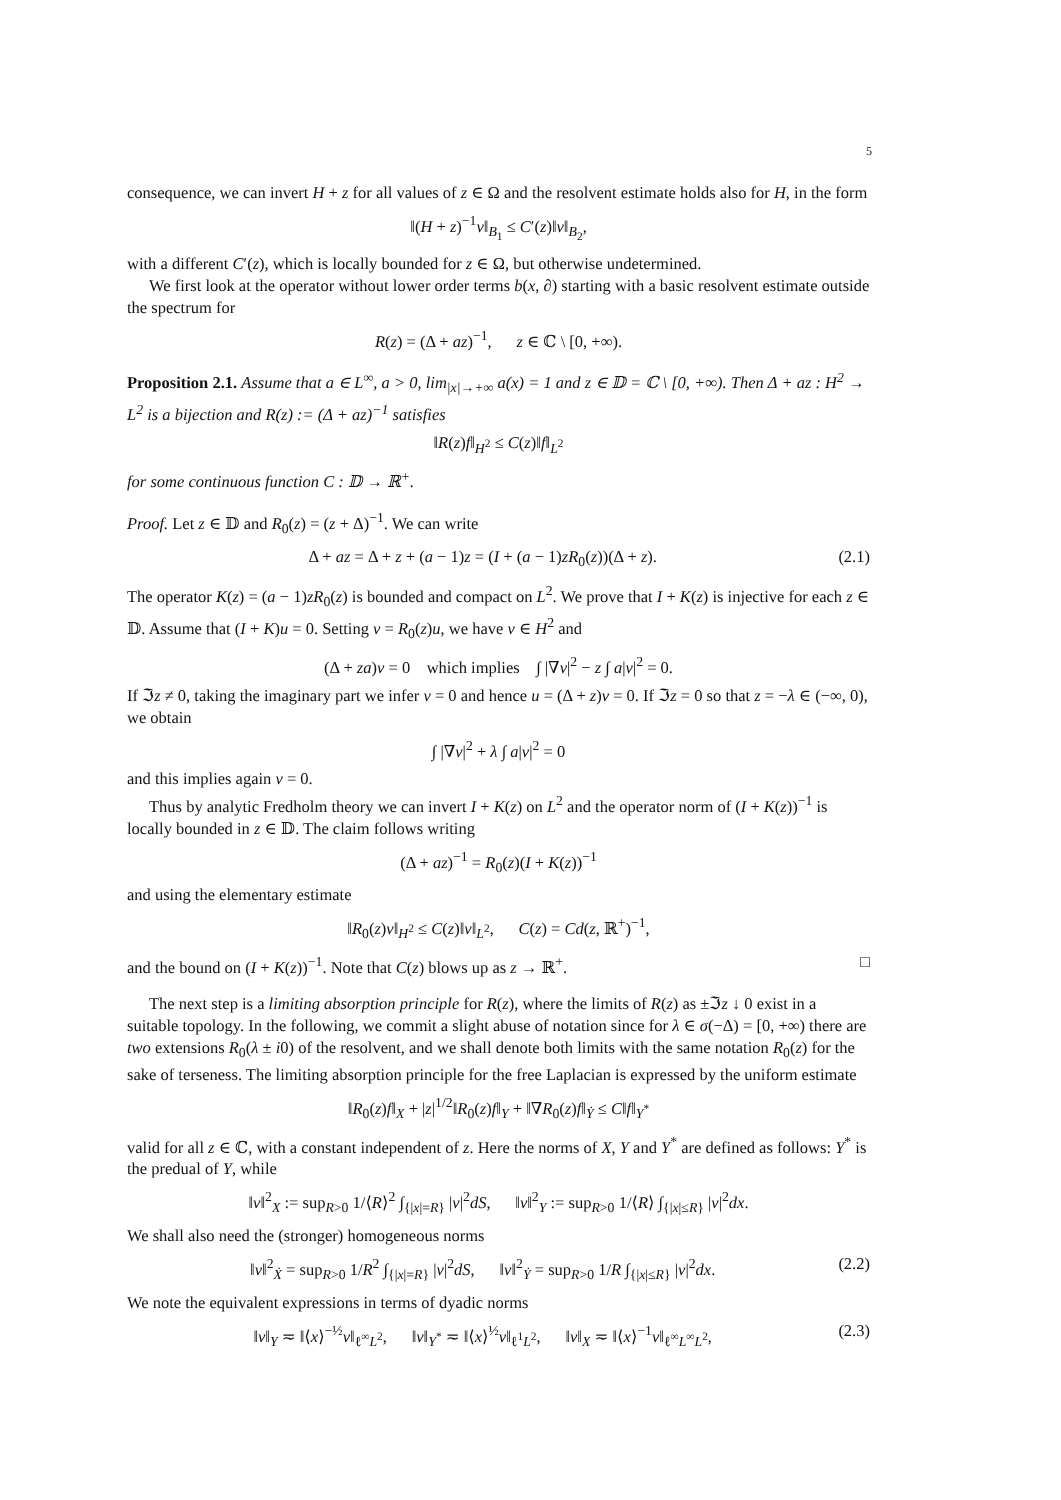5
consequence, we can invert H + z for all values of z ∈ Ω and the resolvent estimate holds also for H, in the form
‖(H + z)<sup>−1</sup>v‖<sub>B<sub>1</sub></sub> ≤ C′(z)‖v‖<sub>B<sub>2</sub></sub>,
with a different C′(z), which is locally bounded for z ∈ Ω, but otherwise undetermined.
We first look at the operator without lower order terms b(x, ∂) starting with a basic resolvent estimate outside the spectrum for
R(z) = (Δ + az)<sup>−1</sup>, z ∈ ℂ \ [0, +∞).
Proposition 2.1. Assume that a ∈ L<sup>∞</sup>, a > 0, lim<sub>|x|→+∞</sub> a(x) = 1 and z ∈ 𝔻 = ℂ \ [0, +∞). Then Δ + az : H<sup>2</sup> → L<sup>2</sup> is a bijection and R(z) := (Δ + az)<sup>−1</sup> satisfies
‖R(z)f‖<sub>H<sup>2</sup></sub> ≤ C(z)‖f‖<sub>L<sup>2</sup></sub>
for some continuous function C : 𝔻 → ℝ<sup>+</sup>.
Proof. Let z ∈ 𝔻 and R<sub>0</sub>(z) = (z + Δ)<sup>−1</sup>. We can write
Δ + az = Δ + z + (a − 1)z = (I + (a − 1)zR<sub>0</sub>(z))(Δ + z). (2.1)
The operator K(z) = (a − 1)zR<sub>0</sub>(z) is bounded and compact on L<sup>2</sup>. We prove that I + K(z) is injective for each z ∈ 𝔻. Assume that (I + K)u = 0. Setting v = R<sub>0</sub>(z)u, we have v ∈ H<sup>2</sup> and
(Δ + za)v = 0 which implies ∫ |∇v|<sup>2</sup> − z ∫ a|v|<sup>2</sup> = 0.
If ℑz ≠ 0, taking the imaginary part we infer v = 0 and hence u = (Δ + z)v = 0. If ℑz = 0 so that z = −λ ∈ (−∞, 0), we obtain
∫ |∇v|<sup>2</sup> + λ ∫ a|v|<sup>2</sup> = 0
and this implies again v = 0.
Thus by analytic Fredholm theory we can invert I + K(z) on L<sup>2</sup> and the operator norm of (I + K(z))<sup>−1</sup> is locally bounded in z ∈ 𝔻. The claim follows writing
(Δ + az)<sup>−1</sup> = R<sub>0</sub>(z)(I + K(z))<sup>−1</sup>
and using the elementary estimate
‖R<sub>0</sub>(z)v‖<sub>H<sup>2</sup></sub> ≤ C(z)‖v‖<sub>L<sup>2</sup></sub>, C(z) = Cd(z, ℝ<sup>+</sup>)<sup>−1</sup>,
and the bound on (I + K(z))<sup>−1</sup>. Note that C(z) blows up as z → ℝ<sup>+</sup>. □
The next step is a limiting absorption principle for R(z), where the limits of R(z) as ±ℑz ↓ 0 exist in a suitable topology. In the following, we commit a slight abuse of notation since for λ ∈ σ(−Δ) = [0, +∞) there are two extensions R<sub>0</sub>(λ ± i0) of the resolvent, and we shall denote both limits with the same notation R<sub>0</sub>(z) for the sake of terseness. The limiting absorption principle for the free Laplacian is expressed by the uniform estimate
‖R<sub>0</sub>(z)f‖<sub>X</sub> + |z|<sup>1/2</sup>‖R<sub>0</sub>(z)f‖<sub>Y</sub> + ‖∇R<sub>0</sub>(z)f‖<sub>Ẏ</sub> ≤ C‖f‖<sub>Y<sup>*</sup></sub>
valid for all z ∈ ℂ, with a constant independent of z. Here the norms of X, Y and Y<sup>*</sup> are defined as follows: Y<sup>*</sup> is the predual of Y, while
‖v‖<sup>2</sup><sub>X</sub> := sup<sub>R>0</sub> 1/⟨R⟩<sup>2</sup> ∫<sub>{|x|=R}</sub> |v|<sup>2</sup>dS, ‖v‖<sup>2</sup><sub>Y</sub> := sup<sub>R>0</sub> 1/⟨R⟩ ∫<sub>{|x|≤R}</sub> |v|<sup>2</sup>dx.
We shall also need the (stronger) homogeneous norms
‖v‖<sup>2</sup><sub>Ẋ</sub> = sup<sub>R>0</sub> 1/R<sup>2</sup> ∫<sub>{|x|=R}</sub> |v|<sup>2</sup>dS, ‖v‖<sup>2</sup><sub>Ẏ</sub> = sup<sub>R>0</sub> 1/R ∫<sub>{|x|≤R}</sub> |v|<sup>2</sup>dx. (2.2)
We note the equivalent expressions in terms of dyadic norms
‖v‖<sub>Y</sub> ≂ ‖⟨x⟩<sup>−½</sup>v‖<sub>ℓ<sup>∞</sup>L<sup>2</sup></sub>, ‖v‖<sub>Y<sup>*</sup></sub> ≂ ‖⟨x⟩<sup>½</sup>v‖<sub>ℓ<sup>1</sup>L<sup>2</sup></sub>, ‖v‖<sub>X</sub> ≂ ‖⟨x⟩<sup>−1</sup>v‖<sub>ℓ<sup>∞</sup>L<sup>∞</sup>L<sup>2</sup></sub>, (2.3)